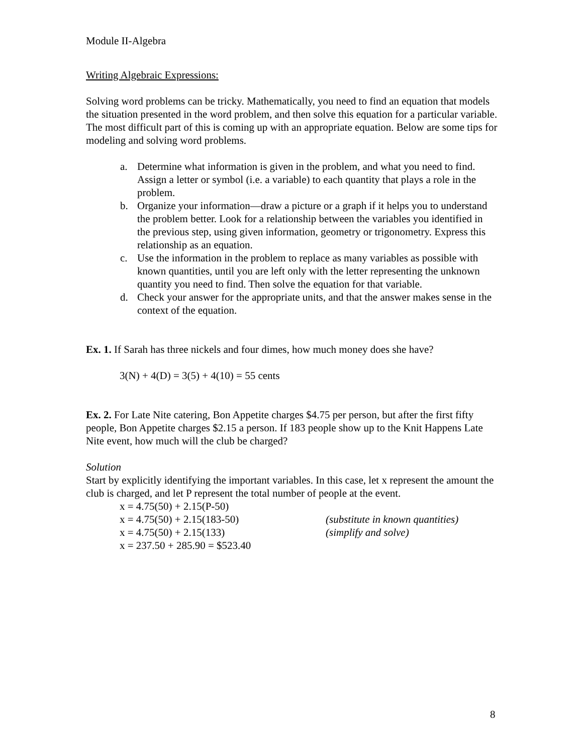Module II-Algebra
Writing Algebraic Expressions:
Solving word problems can be tricky. Mathematically, you need to find an equation that models the situation presented in the word problem, and then solve this equation for a particular variable. The most difficult part of this is coming up with an appropriate equation. Below are some tips for modeling and solving word problems.
a. Determine what information is given in the problem, and what you need to find. Assign a letter or symbol (i.e. a variable) to each quantity that plays a role in the problem.
b. Organize your information—draw a picture or a graph if it helps you to understand the problem better. Look for a relationship between the variables you identified in the previous step, using given information, geometry or trigonometry. Express this relationship as an equation.
c. Use the information in the problem to replace as many variables as possible with known quantities, until you are left only with the letter representing the unknown quantity you need to find. Then solve the equation for that variable.
d. Check your answer for the appropriate units, and that the answer makes sense in the context of the equation.
Ex. 1. If Sarah has three nickels and four dimes, how much money does she have?
3(N) + 4(D) = 3(5) + 4(10) = 55 cents
Ex. 2. For Late Nite catering, Bon Appetite charges $4.75 per person, but after the first fifty people, Bon Appetite charges $2.15 a person. If 183 people show up to the Knit Happens Late Nite event, how much will the club be charged?
Solution
Start by explicitly identifying the important variables. In this case, let x represent the amount the club is charged, and let P represent the total number of people at the event.
x = 4.75(50) + 2.15(P-50)
x = 4.75(50) + 2.15(183-50) (substitute in known quantities)
x = 4.75(50) + 2.15(133) (simplify and solve)
x = 237.50 + 285.90 = $523.40
8